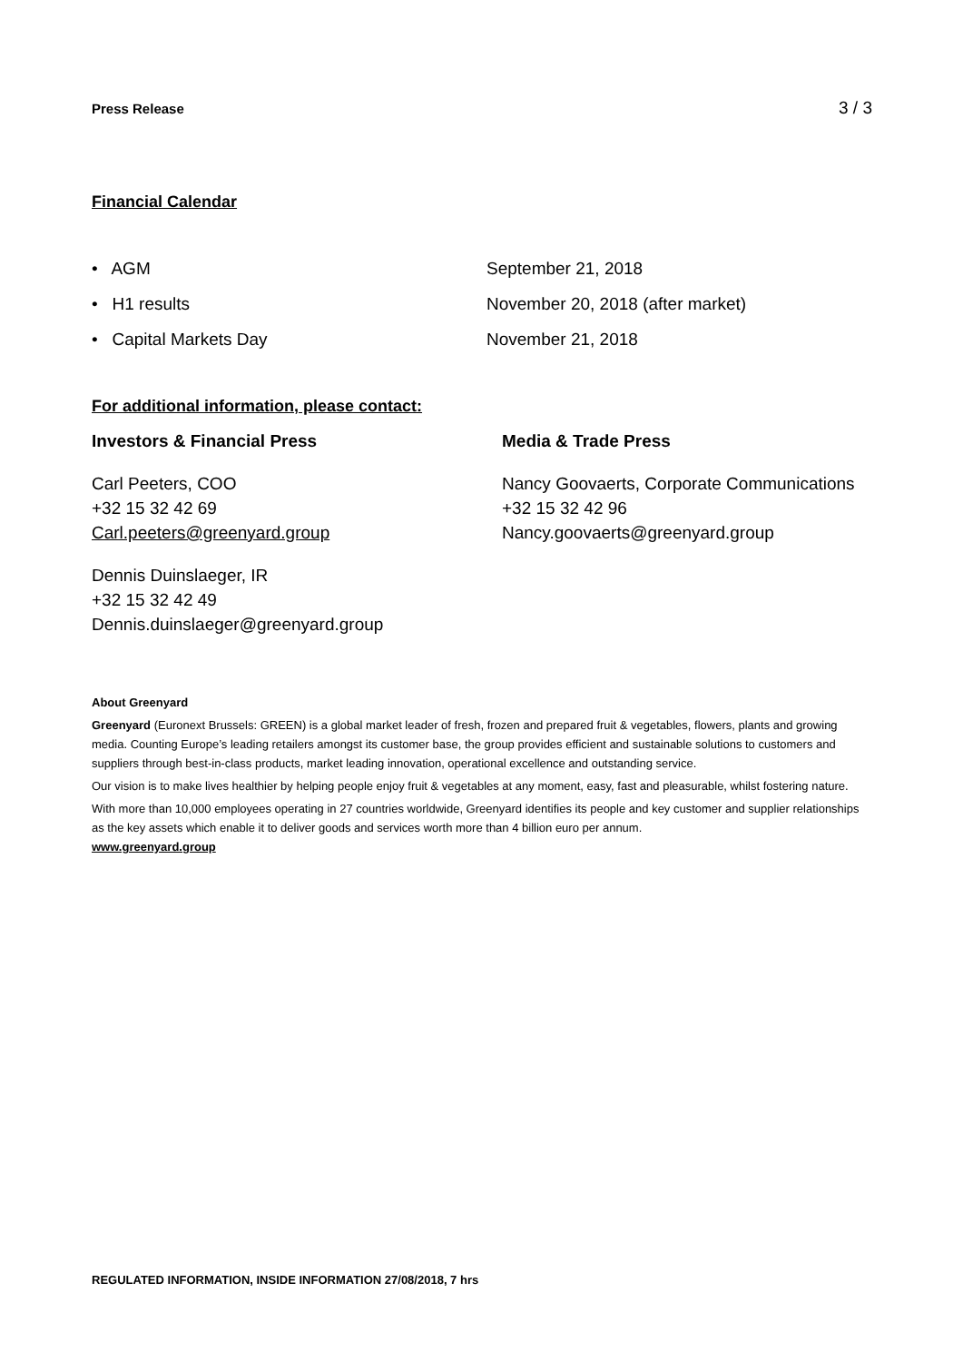Press Release 3 / 3
Financial Calendar
• AGM
September 21, 2018
• H1 results
November 20, 2018 (after market)
• Capital Markets Day
November 21, 2018
For additional information, please contact:
Investors & Financial Press
Carl Peeters, COO
+32 15 32 42 69
Carl.peeters@greenyard.group
Dennis Duinslaeger, IR
+32 15 32 42 49
Dennis.duinslaeger@greenyard.group
Media & Trade Press
Nancy Goovaerts, Corporate Communications
+32 15 32 42 96
Nancy.goovaerts@greenyard.group
About Greenyard
Greenyard (Euronext Brussels: GREEN) is a global market leader of fresh, frozen and prepared fruit & vegetables, flowers, plants and growing media. Counting Europe’s leading retailers amongst its customer base, the group provides efficient and sustainable solutions to customers and suppliers through best-in-class products, market leading innovation, operational excellence and outstanding service.
Our vision is to make lives healthier by helping people enjoy fruit & vegetables at any moment, easy, fast and pleasurable, whilst fostering nature.
With more than 10,000 employees operating in 27 countries worldwide, Greenyard identifies its people and key customer and supplier relationships as the key assets which enable it to deliver goods and services worth more than 4 billion euro per annum.
www.greenyard.group
REGULATED INFORMATION, INSIDE INFORMATION 27/08/2018, 7 hrs